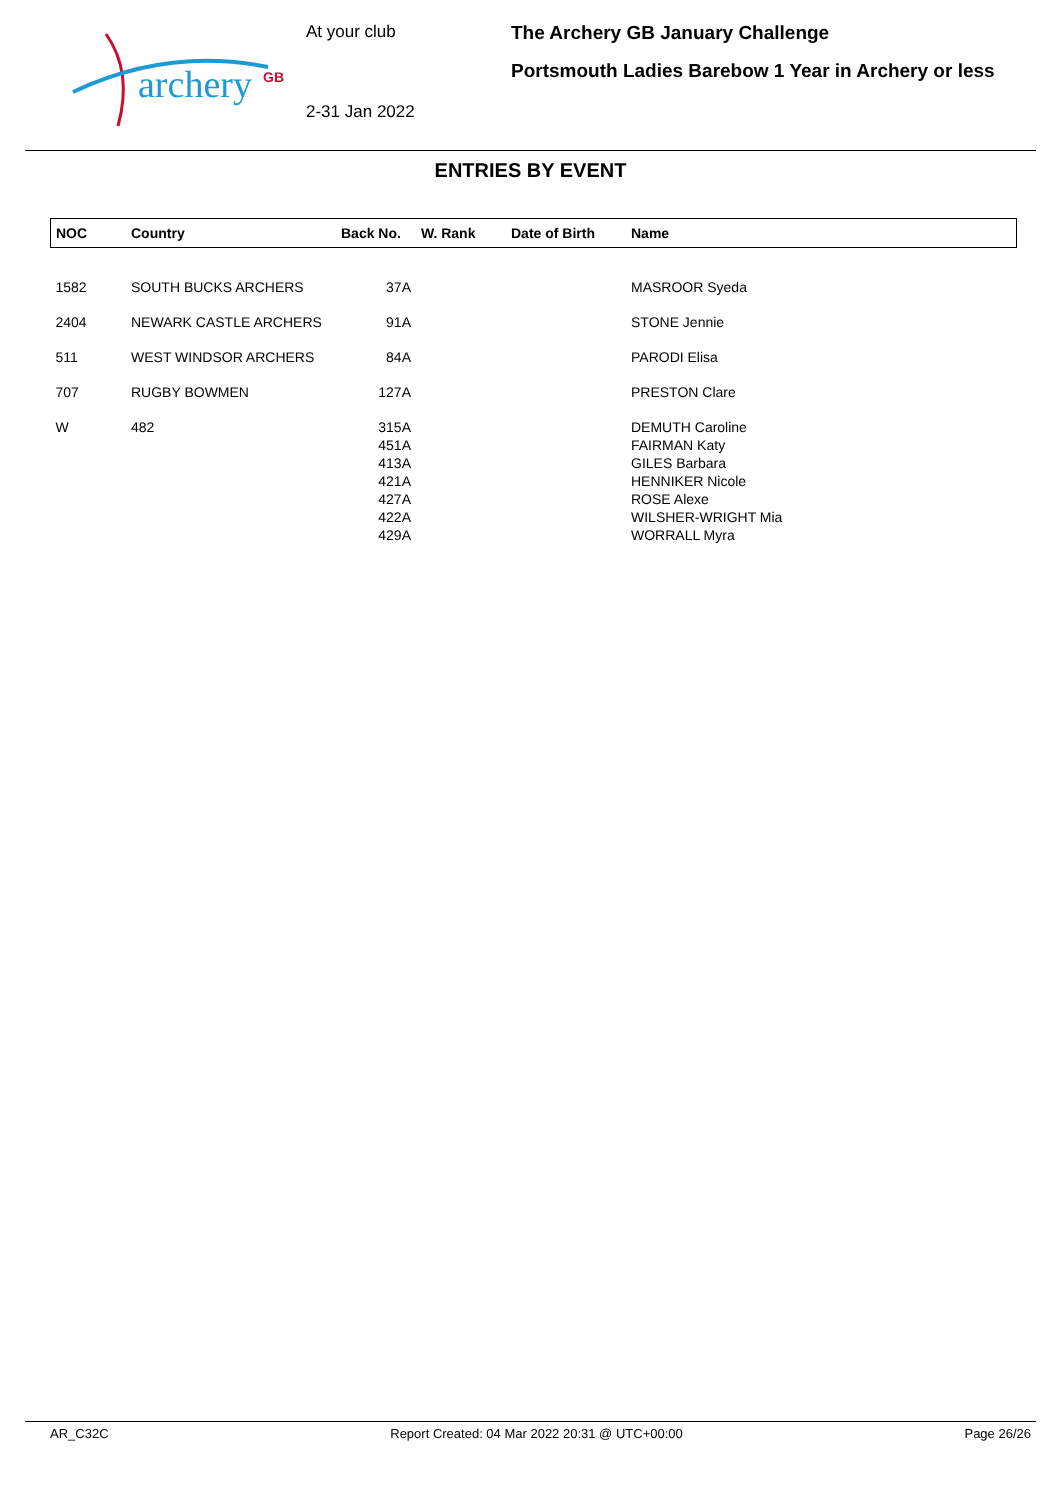archery
GB
At your club
2-31 Jan 2022
The Archery GB January Challenge
Portsmouth Ladies Barebow 1 Year in Archery or less
ENTRIES BY EVENT
| NOC | Country | Back No. | W. Rank | Date of Birth | Name |
| --- | --- | --- | --- | --- | --- |
| 1582 | SOUTH BUCKS ARCHERS | 37A | | | MASROOR Syeda |
| 2404 | NEWARK CASTLE ARCHERS | 91A | | | STONE Jennie |
| 511 | WEST WINDSOR ARCHERS | 84A | | | PARODI Elisa |
| 707 | RUGBY BOWMEN | 127A | | | PRESTON Clare |
| W | 482 | 315A | | | DEMUTH Caroline |
| | | 451A | | | FAIRMAN Katy |
| | | 413A | | | GILES Barbara |
| | | 421A | | | HENNIKER Nicole |
| | | 427A | | | ROSE Alexe |
| | | 422A | | | WILSHER-WRIGHT Mia |
| | | 429A | | | WORRALL Myra |
AR_C32C Report Created: 04 Mar 2022 20:31 @ UTC+00:00 Page 26/26